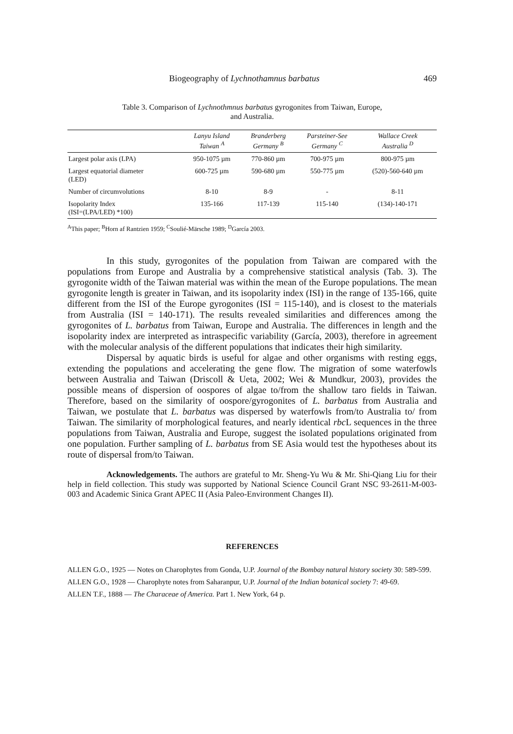Biogeography of Lychnothamnus barbatus 469
Table 3. Comparison of Lychnothmnus barbatus gyrogonites from Taiwan, Europe,
and Australia.
| | Lanyu Island Taiwan <sup>A</sup> | Branderberg Germany <sup>B</sup> | Parsteiner-See Germany <sup>C</sup> | Wallace Creek Australia <sup>D</sup> |
| --- | --- | --- | --- | --- |
| Largest polar axis (LPA) | 950-1075 µm | 770-860 µm | 700-975 µm | 800-975 µm |
| Largest equatorial diameter (LED) | 600-725 µm | 590-680 µm | 550-775 µm | (520)-560-640 µm |
| Number of circumvolutions | 8-10 | 8-9 | - | 8-11 |
| Isopolarity Index (ISI=(LPA/LED) *100) | 135-166 | 117-139 | 115-140 | (134)-140-171 |
<sup>A</sup>This paper; <sup>B</sup>Horn af Rantzien 1959; <sup>C</sup>Soulié-Märsche 1989; <sup>D</sup>García 2003.
In this study, gyrogonites of the population from Taiwan are compared with the populations from Europe and Australia by a comprehensive statistical analysis (Tab. 3). The gyrogonite width of the Taiwan material was within the mean of the Europe populations. The mean gyrogonite length is greater in Taiwan, and its isopolarity index (ISI) in the range of 135-166, quite different from the ISI of the Europe gyrogonites (ISI = 115-140), and is closest to the materials from Australia (ISI = 140-171). The results revealed similarities and differences among the gyrogonites of L. barbatus from Taiwan, Europe and Australia. The differences in length and the isopolarity index are interpreted as intraspecific variability (García, 2003), therefore in agreement with the molecular analysis of the different populations that indicates their high similarity.
Dispersal by aquatic birds is useful for algae and other organisms with resting eggs, extending the populations and accelerating the gene flow. The migration of some waterfowls between Australia and Taiwan (Driscoll & Ueta, 2002; Wei & Mundkur, 2003), provides the possible means of dispersion of oospores of algae to/from the shallow taro fields in Taiwan. Therefore, based on the similarity of oospore/gyrogonites of L. barbatus from Australia and Taiwan, we postulate that L. barbatus was dispersed by waterfowls from/to Australia to/ from Taiwan. The similarity of morphological features, and nearly identical rbc L sequences in the three populations from Taiwan, Australia and Europe, suggest the isolated populations originated from one population. Further sampling of L. barbatus from SE Asia would test the hypotheses about its route of dispersal from/to Taiwan.
Acknowledgements. The authors are grateful to Mr. Sheng-Yu Wu & Mr. Shi-Qiang Liu for their help in field collection. This study was supported by National Science Council Grant NSC 93-2611-M-003-003 and Academic Sinica Grant APEC II (Asia Paleo-Environment Changes II).
REFERENCES
ALLEN G.O., 1925 — Notes on Charophytes from Gonda, U.P. Journal of the Bombay natural history society 30: 589-599.
ALLEN G.O., 1928 — Charophyte notes from Saharanpur, U.P. Journal of the Indian botanical society 7: 49-69.
ALLEN T.F., 1888 — The Characeae of America. Part 1. New York, 64 p.